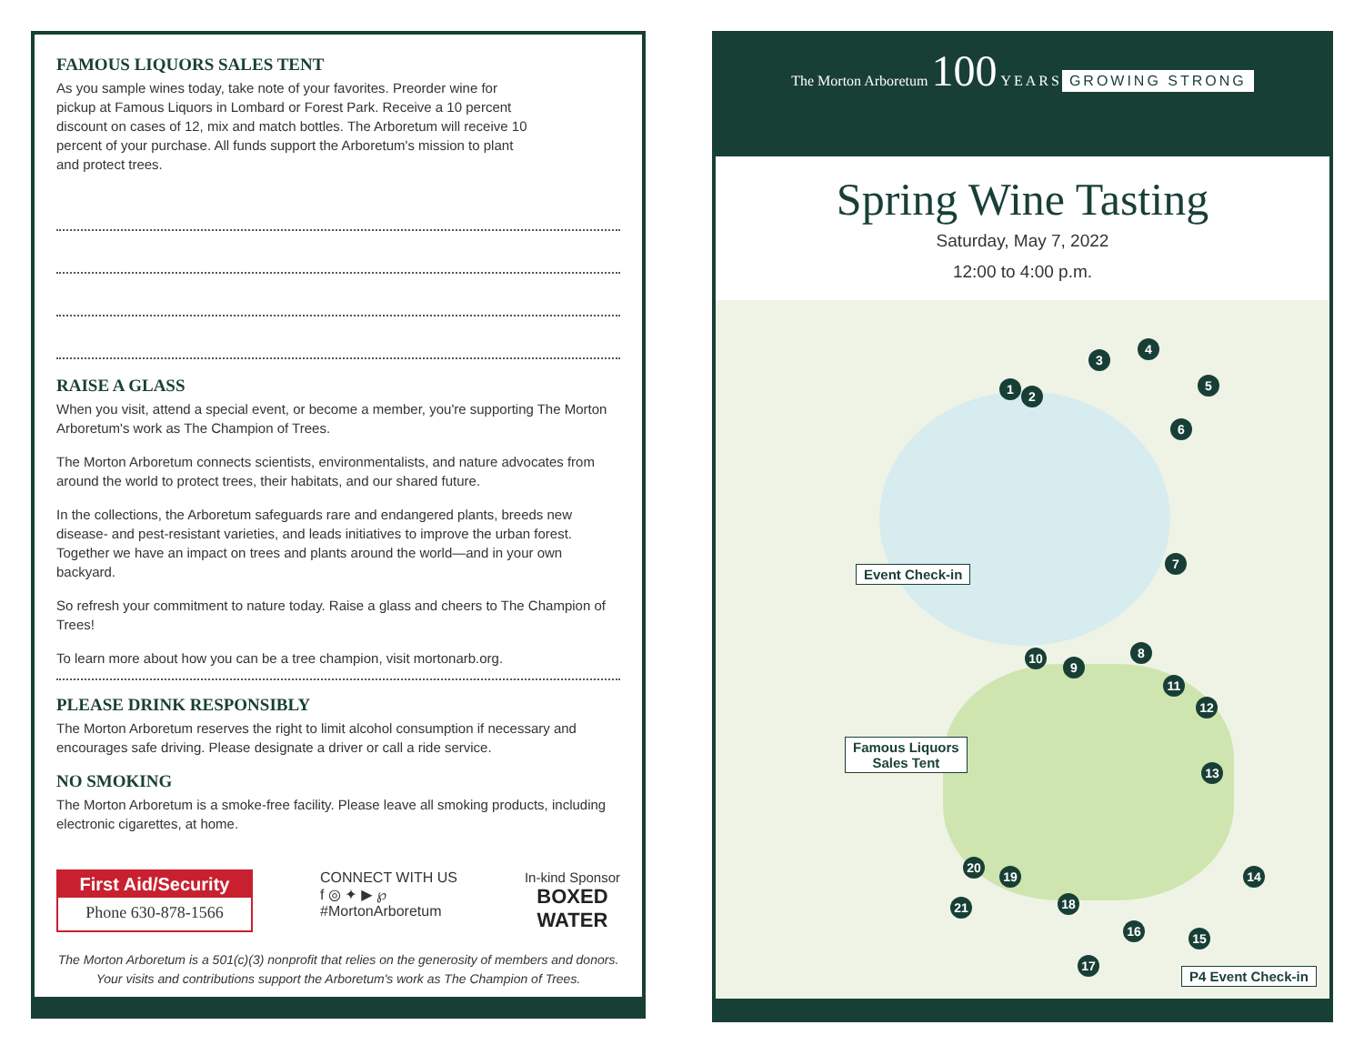FAMOUS LIQUORS SALES TENT
As you sample wines today, take note of your favorites. Preorder wine for pickup at Famous Liquors in Lombard or Forest Park. Receive a 10 percent discount on cases of 12, mix and match bottles. The Arboretum will receive 10 percent of your purchase. All funds support the Arboretum's mission to plant and protect trees.
RAISE A GLASS
When you visit, attend a special event, or become a member, you're supporting The Morton Arboretum's work as The Champion of Trees.
The Morton Arboretum connects scientists, environmentalists, and nature advocates from around the world to protect trees, their habitats, and our shared future.
In the collections, the Arboretum safeguards rare and endangered plants, breeds new disease- and pest-resistant varieties, and leads initiatives to improve the urban forest. Together we have an impact on trees and plants around the world—and in your own backyard.
So refresh your commitment to nature today. Raise a glass and cheers to The Champion of Trees!
To learn more about how you can be a tree champion, visit mortonarb.org.
PLEASE DRINK RESPONSIBLY
The Morton Arboretum reserves the right to limit alcohol consumption if necessary and encourages safe driving. Please designate a driver or call a ride service.
NO SMOKING
The Morton Arboretum is a smoke-free facility. Please leave all smoking products, including electronic cigarettes, at home.
First Aid/Security
Phone 630-878-1566
CONNECT WITH US
f ◎ ✦ ▶ ℘
#MortonArboretum
In-kind Sponsor
BOXED
WATER
The Morton Arboretum is a 501(c)(3) nonprofit that relies on the generosity of members and donors. Your visits and contributions support the Arboretum's work as The Champion of Trees.
The Morton Arboretum 100 YEARS
GROWING STRONG
Spring Wine Tasting
Saturday, May 7, 2022
12:00 to 4:00 p.m.
Event Check-in
Famous Liquors
Sales Tent
P4 Event Check-in
1 2
3
4
5
6
7
8
9
10
11
12
13
14
15 16
17
18
19
20
21